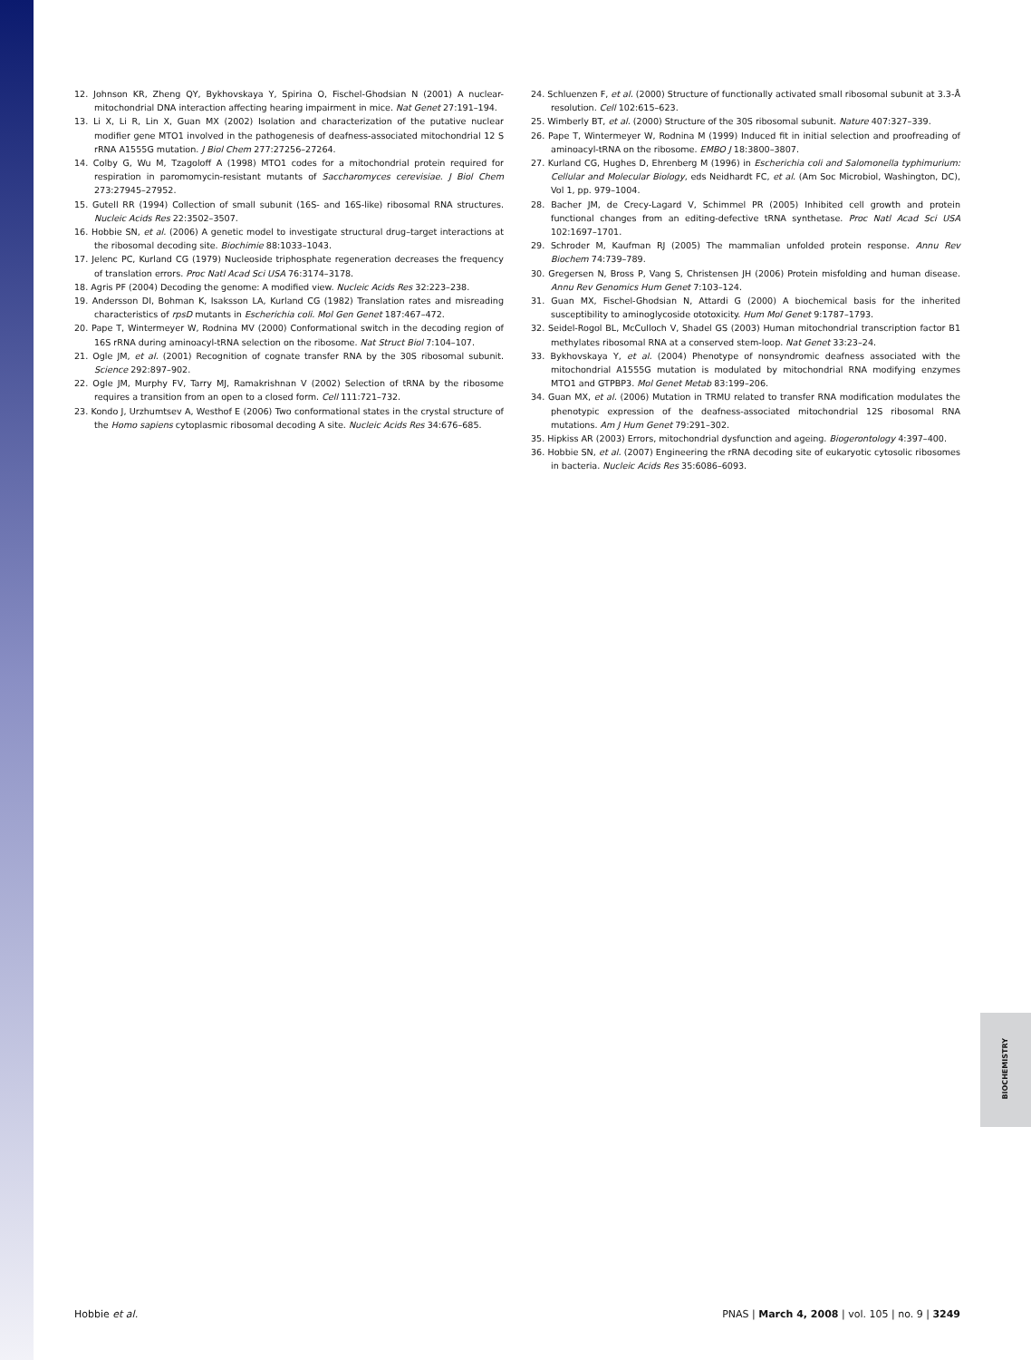12. Johnson KR, Zheng QY, Bykhovskaya Y, Spirina O, Fischel-Ghodsian N (2001) A nuclear-mitochondrial DNA interaction affecting hearing impairment in mice. Nat Genet 27:191–194.
13. Li X, Li R, Lin X, Guan MX (2002) Isolation and characterization of the putative nuclear modifier gene MTO1 involved in the pathogenesis of deafness-associated mitochondrial 12 S rRNA A1555G mutation. J Biol Chem 277:27256–27264.
14. Colby G, Wu M, Tzagoloff A (1998) MTO1 codes for a mitochondrial protein required for respiration in paromomycin-resistant mutants of Saccharomyces cerevisiae. J Biol Chem 273:27945–27952.
15. Gutell RR (1994) Collection of small subunit (16S- and 16S-like) ribosomal RNA structures. Nucleic Acids Res 22:3502–3507.
16. Hobbie SN, et al. (2006) A genetic model to investigate structural drug–target interactions at the ribosomal decoding site. Biochimie 88:1033–1043.
17. Jelenc PC, Kurland CG (1979) Nucleoside triphosphate regeneration decreases the frequency of translation errors. Proc Natl Acad Sci USA 76:3174–3178.
18. Agris PF (2004) Decoding the genome: A modified view. Nucleic Acids Res 32:223–238.
19. Andersson DI, Bohman K, Isaksson LA, Kurland CG (1982) Translation rates and misreading characteristics of rpsD mutants in Escherichia coli. Mol Gen Genet 187:467–472.
20. Pape T, Wintermeyer W, Rodnina MV (2000) Conformational switch in the decoding region of 16S rRNA during aminoacyl-tRNA selection on the ribosome. Nat Struct Biol 7:104–107.
21. Ogle JM, et al. (2001) Recognition of cognate transfer RNA by the 30S ribosomal subunit. Science 292:897–902.
22. Ogle JM, Murphy FV, Tarry MJ, Ramakrishnan V (2002) Selection of tRNA by the ribosome requires a transition from an open to a closed form. Cell 111:721–732.
23. Kondo J, Urzhumtsev A, Westhof E (2006) Two conformational states in the crystal structure of the Homo sapiens cytoplasmic ribosomal decoding A site. Nucleic Acids Res 34:676–685.
24. Schluenzen F, et al. (2000) Structure of functionally activated small ribosomal subunit at 3.3-Å resolution. Cell 102:615–623.
25. Wimberly BT, et al. (2000) Structure of the 30S ribosomal subunit. Nature 407:327–339.
26. Pape T, Wintermeyer W, Rodnina M (1999) Induced fit in initial selection and proofreading of aminoacyl-tRNA on the ribosome. EMBO J 18:3800–3807.
27. Kurland CG, Hughes D, Ehrenberg M (1996) in Escherichia coli and Salomonella typhimurium: Cellular and Molecular Biology, eds Neidhardt FC, et al. (Am Soc Microbiol, Washington, DC), Vol 1, pp. 979–1004.
28. Bacher JM, de Crecy-Lagard V, Schimmel PR (2005) Inhibited cell growth and protein functional changes from an editing-defective tRNA synthetase. Proc Natl Acad Sci USA 102:1697–1701.
29. Schroder M, Kaufman RJ (2005) The mammalian unfolded protein response. Annu Rev Biochem 74:739–789.
30. Gregersen N, Bross P, Vang S, Christensen JH (2006) Protein misfolding and human disease. Annu Rev Genomics Hum Genet 7:103–124.
31. Guan MX, Fischel-Ghodsian N, Attardi G (2000) A biochemical basis for the inherited susceptibility to aminoglycoside ototoxicity. Hum Mol Genet 9:1787–1793.
32. Seidel-Rogol BL, McCulloch V, Shadel GS (2003) Human mitochondrial transcription factor B1 methylates ribosomal RNA at a conserved stem-loop. Nat Genet 33:23–24.
33. Bykhovskaya Y, et al. (2004) Phenotype of nonsyndromic deafness associated with the mitochondrial A1555G mutation is modulated by mitochondrial RNA modifying enzymes MTO1 and GTPBP3. Mol Genet Metab 83:199–206.
34. Guan MX, et al. (2006) Mutation in TRMU related to transfer RNA modification modulates the phenotypic expression of the deafness-associated mitochondrial 12S ribosomal RNA mutations. Am J Hum Genet 79:291–302.
35. Hipkiss AR (2003) Errors, mitochondrial dysfunction and ageing. Biogerontology 4:397–400.
36. Hobbie SN, et al. (2007) Engineering the rRNA decoding site of eukaryotic cytosolic ribosomes in bacteria. Nucleic Acids Res 35:6086–6093.
BIOCHEMISTRY
Hobbie et al. PNAS | March 4, 2008 | vol. 105 | no. 9 | 3249